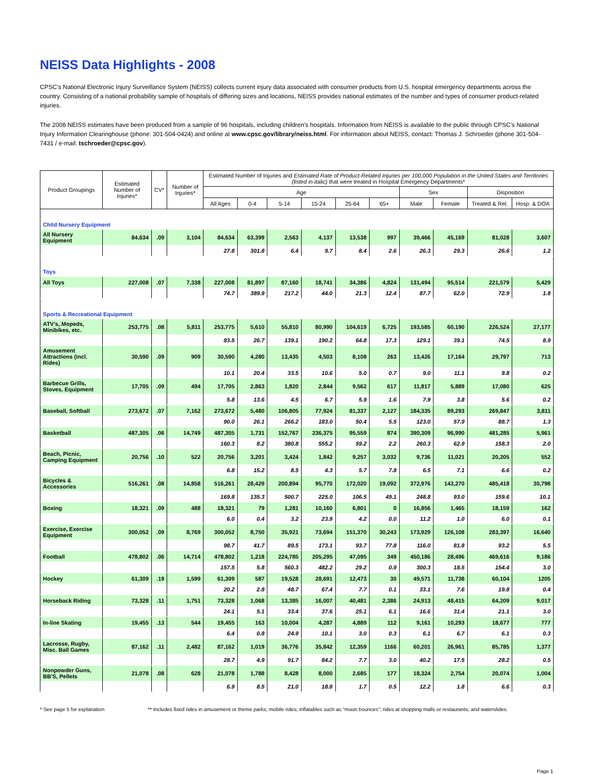NEISS Data Highlights - 2008
CPSC's National Electronic Injury Surveillance System (NEISS) collects current injury data associated with consumer products from U.S. hospital emergency departments across the country. Consisting of a national probability sample of hospitals of differing sizes and locations, NEISS provides national estimates of the number and types of consumer product-related injuries.
The 2008 NEISS estimates have been produced from a sample of 96 hospitals, including children's hospitals. Information from NEISS is available to the public through CPSC's National Injury Information Clearinghouse (phone: 301-504-0424) and online at www.cpsc.gov/library/neiss.html. For information about NEISS, contact: Thomas J. Schroeder (phone 301-504-7431 / e-mail: tschroeder@cpsc.gov).
| Product Groupings | Estimated Number of Injuries* | CV* | Number of Injuries* | Estimated Number of Injuries and Estimated Rate of Product-Related Injuries per 100,000 Population in the United States and Territories (listed in italic) that were treated in Hospital Emergency Departments* | | | | | | | | | |
| --- | --- | --- | --- | --- | --- | --- | --- | --- | --- | --- | --- | --- | --- |
| | | | | Age | | | | | | Sex | | Disposition | |
| | | | | All Ages | 0-4 | 5-14 | 15-24 | 25-64 | 65+ | Male | Female | Treated & Rel. | Hosp. & DOA |
| Child Nursery Equipment | | | | | | | | | | | | | |
| All Nursery Equipment | 84,634 | .09 | 3,104 | 84,634 | 63,399 | 2,563 | 4,137 | 13,538 | 997 | 39,466 | 45,169 | 81,028 | 3,607 |
| | | | | 27.8 | 301.8 | 6.4 | 9.7 | 8.4 | 2.6 | 26.3 | 29.3 | 26.6 | 1.2 |
| Toys | | | | | | | | | | | | | |
| All Toys | 227,008 | .07 | 7,338 | 227,008 | 81,897 | 87,160 | 18,741 | 34,386 | 4,824 | 131,494 | 95,514 | 221,579 | 5,429 |
| | | | | 74.7 | 389.9 | 217.2 | 44.0 | 21.3 | 12.4 | 87.7 | 62.0 | 72.9 | 1.8 |
| Sports & Recreational Equipment | | | | | | | | | | | | | |
| ATV's, Mopeds, Minibikes, etc. | 253,775 | .08 | 5,811 | 253,775 | 5,610 | 55,810 | 80,990 | 104,619 | 6,725 | 193,585 | 60,190 | 226,524 | 27,177 |
| | | | | 83.5 | 26.7 | 139.1 | 190.2 | 64.8 | 17.3 | 129.1 | 39.1 | 74.5 | 8.9 |
| Amusement Attractions (incl. Rides) | 30,590 | .09 | 909 | 30,590 | 4,280 | 13,435 | 4,503 | 8,108 | 263 | 13,426 | 17,164 | 29,797 | 713 |
| | | | | 10.1 | 20.4 | 33.5 | 10.6 | 5.0 | 0.7 | 9.0 | 11.1 | 9.8 | 0.2 |
| Barbecue Grills, Stoves, Equipment | 17,705 | .09 | 494 | 17,705 | 2,863 | 1,820 | 2,844 | 9,562 | 617 | 11,817 | 5,889 | 17,080 | 625 |
| | | | | 5.8 | 13.6 | 4.5 | 6.7 | 5.9 | 1.6 | 7.9 | 3.8 | 5.6 | 0.2 |
| Baseball, Softball | 273,672 | .07 | 7,162 | 273,672 | 5,480 | 106,805 | 77,924 | 81,337 | 2,127 | 184,335 | 89,293 | 269,847 | 3,811 |
| | | | | 90.0 | 26.1 | 266.2 | 183.0 | 50.4 | 5.5 | 123.0 | 57.9 | 88.7 | 1.3 |
| Basketball | 487,305 | .06 | 14,749 | 487,305 | 1,731 | 152,767 | 236,375 | 95,559 | 874 | 390,309 | 96,990 | 481,285 | 5,961 |
| | | | | 160.3 | 8.2 | 380.8 | 555.2 | 59.2 | 2.2 | 260.3 | 62.9 | 158.3 | 2.0 |
| Beach, Picnic, Camping Equipment | 20,756 | .10 | 522 | 20,756 | 3,201 | 3,424 | 1,842 | 9,257 | 3,032 | 9,736 | 11,021 | 20,205 | 552 |
| | | | | 6.8 | 15.2 | 8.5 | 4.3 | 5.7 | 7.8 | 6.5 | 7.1 | 6.6 | 0.2 |
| Bicycles & Accessories | 516,261 | .08 | 14,858 | 516,261 | 28,429 | 200,894 | 95,770 | 172,020 | 19,092 | 372,976 | 143,270 | 485,418 | 30,798 |
| | | | | 169.8 | 135.3 | 500.7 | 225.0 | 106.5 | 49.1 | 248.8 | 93.0 | 159.6 | 10.1 |
| Boxing | 18,321 | .09 | 488 | 18,321 | 79 | 1,281 | 10,160 | 6,801 | 0 | 16,856 | 1,465 | 18,159 | 162 |
| | | | | 6.0 | 0.4 | 3.2 | 23.9 | 4.2 | 0.0 | 11.2 | 1.0 | 6.0 | 0.1 |
| Exercise, Exercise Equipment | 300,052 | .09 | 8,769 | 300,052 | 8,750 | 35,921 | 73,694 | 151,370 | 30,243 | 173,929 | 126,108 | 283,397 | 16,640 |
| | | | | 98.7 | 41.7 | 89.5 | 173.1 | 93.7 | 77.8 | 116.0 | 81.8 | 93.2 | 5.5 |
| Football | 478,802 | .06 | 14,714 | 478,802 | 1,218 | 224,785 | 205,295 | 47,095 | 349 | 450,186 | 28,496 | 469,616 | 9,186 |
| | | | | 157.5 | 5.8 | 560.3 | 482.2 | 29.2 | 0.9 | 300.3 | 18.5 | 154.4 | 3.0 |
| Hockey | 61,309 | .19 | 1,599 | 61,309 | 587 | 19,528 | 28,691 | 12,473 | 30 | 49,571 | 11,738 | 60,104 | 1205 |
| | | | | 20.2 | 2.8 | 48.7 | 67.4 | 7.7 | 0.1 | 33.1 | 7.6 | 19.8 | 0.4 |
| Horseback Riding | 73,328 | .11 | 1,751 | 73,328 | 1,068 | 13,385 | 16,007 | 40,481 | 2,386 | 24,913 | 48,415 | 64,209 | 9,017 |
| | | | | 24.1 | 5.1 | 33.4 | 37.6 | 25.1 | 6.1 | 16.6 | 31.4 | 21.1 | 3.0 |
| In-line Skating | 19,455 | .13 | 544 | 19,455 | 163 | 10,004 | 4,287 | 4,889 | 112 | 9,161 | 10,293 | 18,677 | 777 |
| | | | | 6.4 | 0.8 | 24.9 | 10.1 | 3.0 | 0.3 | 6.1 | 6.7 | 6.1 | 0.3 |
| Lacrosse, Rugby, Misc. Ball Games | 87,162 | .11 | 2,482 | 87,162 | 1,019 | 36,776 | 35,842 | 12,359 | 1166 | 60,201 | 26,961 | 85,785 | 1,377 |
| | | | | 28.7 | 4.9 | 91.7 | 84.2 | 7.7 | 3.0 | 40.2 | 17.5 | 28.2 | 0.5 |
| Nonpowder Guns, BB'S, Pellets | 21,078 | .08 | 628 | 21,078 | 1,788 | 8,428 | 8,000 | 2,685 | 177 | 18,324 | 2,754 | 20,074 | 1,004 |
| | | | | 6.9 | 8.5 | 21.0 | 18.8 | 1.7 | 0.5 | 12.2 | 1.8 | 6.6 | 0.3 |
* See page 5 for explanation ** Includes fixed rides in amusement or theme parks; mobile rides; inflatables such as "moon bounces"; rides at shopping malls or restaurants; and waterslides.
Page 1